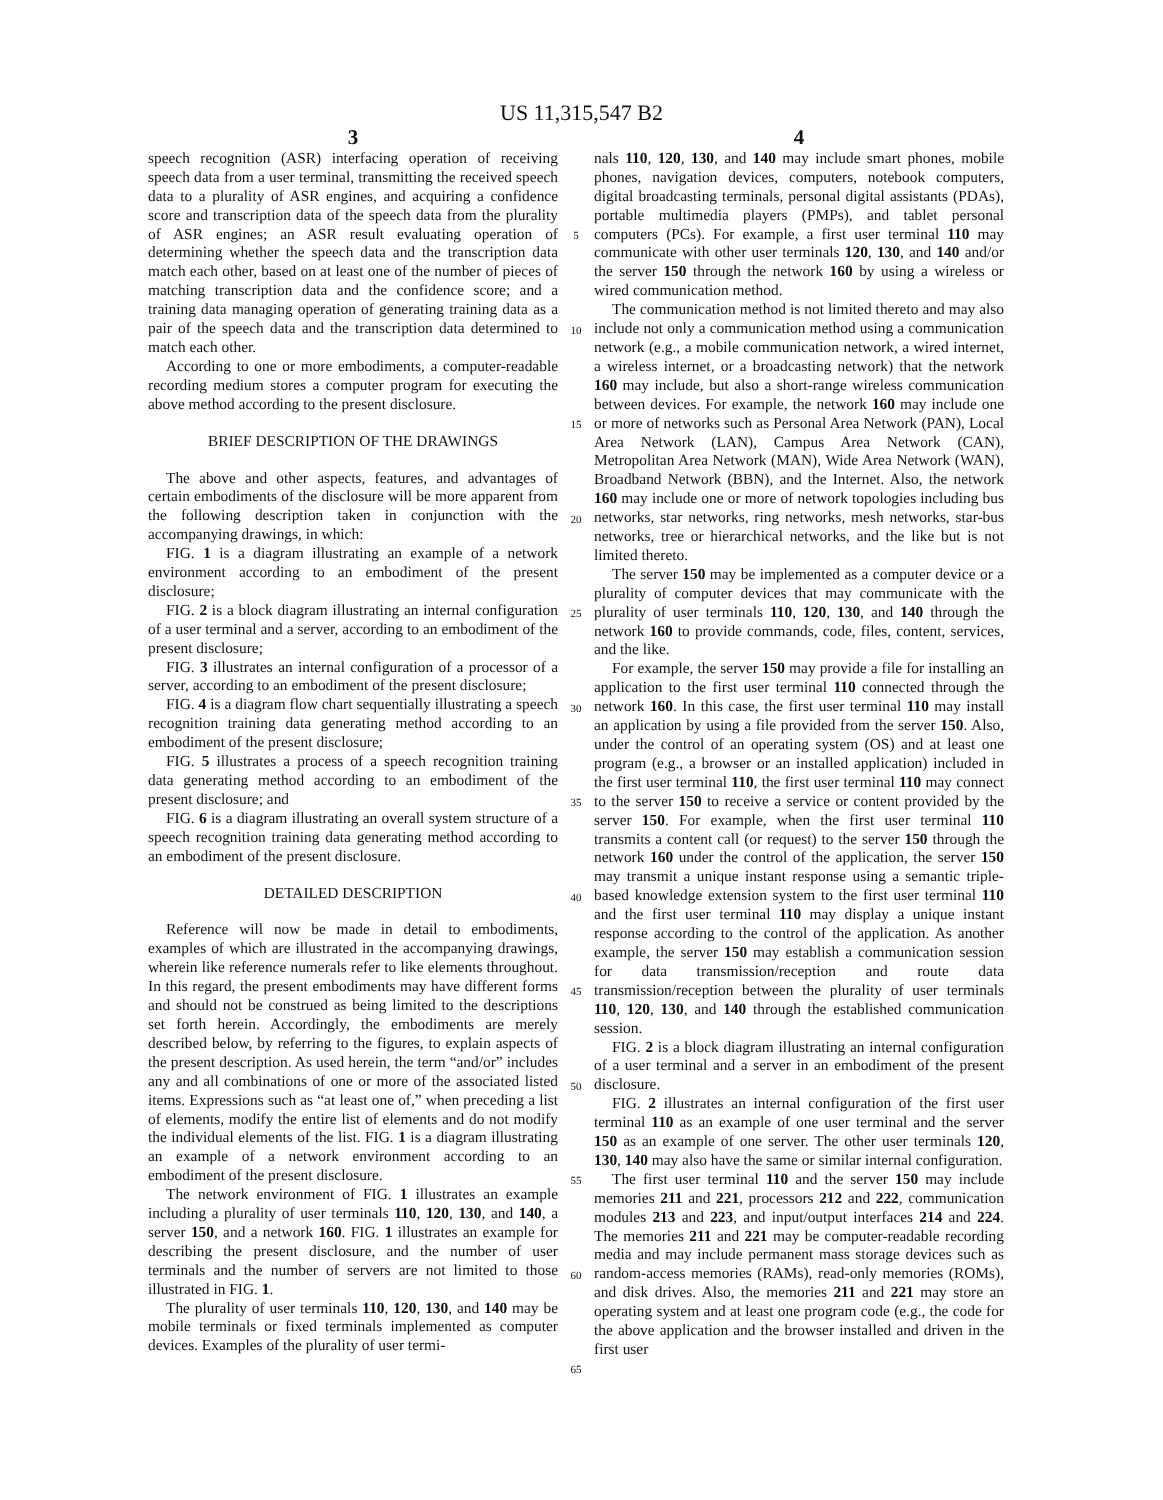US 11,315,547 B2
3
speech recognition (ASR) interfacing operation of receiving speech data from a user terminal, transmitting the received speech data to a plurality of ASR engines, and acquiring a confidence score and transcription data of the speech data from the plurality of ASR engines; an ASR result evaluating operation of determining whether the speech data and the transcription data match each other, based on at least one of the number of pieces of matching transcription data and the confidence score; and a training data managing operation of generating training data as a pair of the speech data and the transcription data determined to match each other.
According to one or more embodiments, a computer-readable recording medium stores a computer program for executing the above method according to the present disclosure.
BRIEF DESCRIPTION OF THE DRAWINGS
The above and other aspects, features, and advantages of certain embodiments of the disclosure will be more apparent from the following description taken in conjunction with the accompanying drawings, in which:
FIG. 1 is a diagram illustrating an example of a network environment according to an embodiment of the present disclosure;
FIG. 2 is a block diagram illustrating an internal configuration of a user terminal and a server, according to an embodiment of the present disclosure;
FIG. 3 illustrates an internal configuration of a processor of a server, according to an embodiment of the present disclosure;
FIG. 4 is a diagram flow chart sequentially illustrating a speech recognition training data generating method according to an embodiment of the present disclosure;
FIG. 5 illustrates a process of a speech recognition training data generating method according to an embodiment of the present disclosure; and
FIG. 6 is a diagram illustrating an overall system structure of a speech recognition training data generating method according to an embodiment of the present disclosure.
DETAILED DESCRIPTION
Reference will now be made in detail to embodiments, examples of which are illustrated in the accompanying drawings, wherein like reference numerals refer to like elements throughout. In this regard, the present embodiments may have different forms and should not be construed as being limited to the descriptions set forth herein. Accordingly, the embodiments are merely described below, by referring to the figures, to explain aspects of the present description. As used herein, the term “and/or” includes any and all combinations of one or more of the associated listed items. Expressions such as “at least one of,” when preceding a list of elements, modify the entire list of elements and do not modify the individual elements of the list. FIG. 1 is a diagram illustrating an example of a network environment according to an embodiment of the present disclosure.
The network environment of FIG. 1 illustrates an example including a plurality of user terminals 110, 120, 130, and 140, a server 150, and a network 160. FIG. 1 illustrates an example for describing the present disclosure, and the number of user terminals and the number of servers are not limited to those illustrated in FIG. 1.
The plurality of user terminals 110, 120, 130, and 140 may be mobile terminals or fixed terminals implemented as computer devices. Examples of the plurality of user termi-
5
10
15
20
25
30
35
40
45
50
55
60
65
4
nals 110, 120, 130, and 140 may include smart phones, mobile phones, navigation devices, computers, notebook computers, digital broadcasting terminals, personal digital assistants (PDAs), portable multimedia players (PMPs), and tablet personal computers (PCs). For example, a first user terminal 110 may communicate with other user terminals 120, 130, and 140 and/or the server 150 through the network 160 by using a wireless or wired communication method.
The communication method is not limited thereto and may also include not only a communication method using a communication network (e.g., a mobile communication network, a wired internet, a wireless internet, or a broadcasting network) that the network 160 may include, but also a short-range wireless communication between devices. For example, the network 160 may include one or more of networks such as Personal Area Network (PAN), Local Area Network (LAN), Campus Area Network (CAN), Metropolitan Area Network (MAN), Wide Area Network (WAN), Broadband Network (BBN), and the Internet. Also, the network 160 may include one or more of network topologies including bus networks, star networks, ring networks, mesh networks, star-bus networks, tree or hierarchical networks, and the like but is not limited thereto.
The server 150 may be implemented as a computer device or a plurality of computer devices that may communicate with the plurality of user terminals 110, 120, 130, and 140 through the network 160 to provide commands, code, files, content, services, and the like.
For example, the server 150 may provide a file for installing an application to the first user terminal 110 connected through the network 160. In this case, the first user terminal 110 may install an application by using a file provided from the server 150. Also, under the control of an operating system (OS) and at least one program (e.g., a browser or an installed application) included in the first user terminal 110, the first user terminal 110 may connect to the server 150 to receive a service or content provided by the server 150. For example, when the first user terminal 110 transmits a content call (or request) to the server 150 through the network 160 under the control of the application, the server 150 may transmit a unique instant response using a semantic triple-based knowledge extension system to the first user terminal 110 and the first user terminal 110 may display a unique instant response according to the control of the application. As another example, the server 150 may establish a communication session for data transmission/reception and route data transmission/reception between the plurality of user terminals 110, 120, 130, and 140 through the established communication session.
FIG. 2 is a block diagram illustrating an internal configuration of a user terminal and a server in an embodiment of the present disclosure.
FIG. 2 illustrates an internal configuration of the first user terminal 110 as an example of one user terminal and the server 150 as an example of one server. The other user terminals 120, 130, 140 may also have the same or similar internal configuration.
The first user terminal 110 and the server 150 may include memories 211 and 221, processors 212 and 222, communication modules 213 and 223, and input/output interfaces 214 and 224. The memories 211 and 221 may be computer-readable recording media and may include permanent mass storage devices such as random-access memories (RAMs), read-only memories (ROMs), and disk drives. Also, the memories 211 and 221 may store an operating system and at least one program code (e.g., the code for the above application and the browser installed and driven in the first user